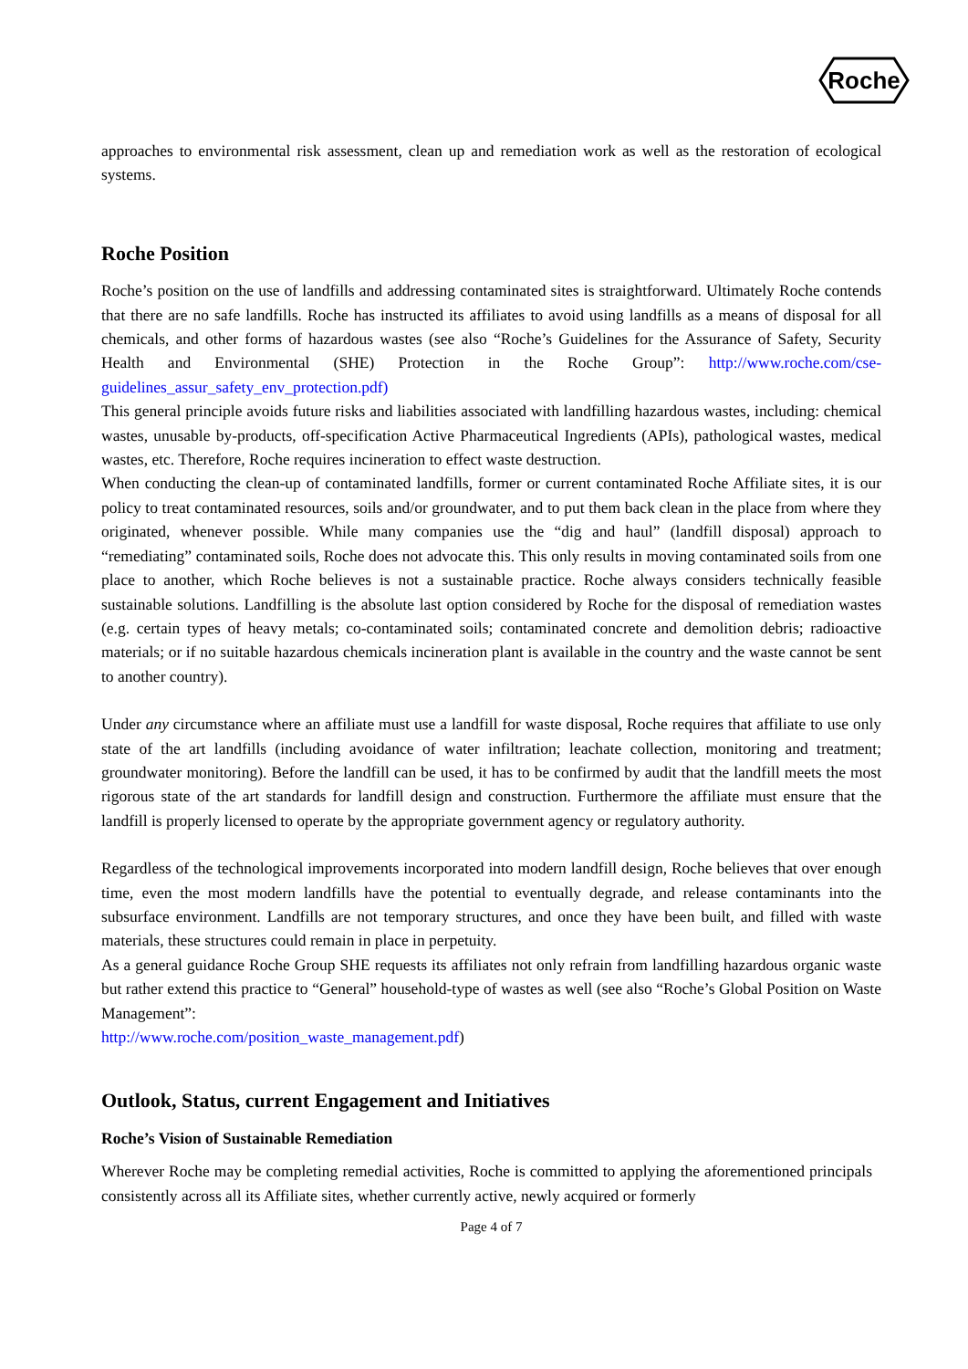Roche
approaches to environmental risk assessment, clean up and remediation work as well as the restoration of ecological systems.
Roche Position
Roche’s position on the use of landfills and addressing contaminated sites is straightforward. Ultimately Roche contends that there are no safe landfills. Roche has instructed its affiliates to avoid using landfills as a means of disposal for all chemicals, and other forms of hazardous wastes (see also “Roche’s Guidelines for the Assurance of Safety, Security Health and Environmental (SHE) Protection in the Roche Group”: http://www.roche.com/cse-guidelines_assur_safety_env_protection.pdf)
This general principle avoids future risks and liabilities associated with landfilling hazardous wastes, including: chemical wastes, unusable by-products, off-specification Active Pharmaceutical Ingredients (APIs), pathological wastes, medical wastes, etc. Therefore, Roche requires incineration to effect waste destruction.
When conducting the clean-up of contaminated landfills, former or current contaminated Roche Affiliate sites, it is our policy to treat contaminated resources, soils and/or groundwater, and to put them back clean in the place from where they originated, whenever possible. While many companies use the “dig and haul” (landfill disposal) approach to “remediating” contaminated soils, Roche does not advocate this. This only results in moving contaminated soils from one place to another, which Roche believes is not a sustainable practice. Roche always considers technically feasible sustainable solutions. Landfilling is the absolute last option considered by Roche for the disposal of remediation wastes (e.g. certain types of heavy metals; co-contaminated soils; contaminated concrete and demolition debris; radioactive materials; or if no suitable hazardous chemicals incineration plant is available in the country and the waste cannot be sent to another country).
Under any circumstance where an affiliate must use a landfill for waste disposal, Roche requires that affiliate to use only state of the art landfills (including avoidance of water infiltration; leachate collection, monitoring and treatment; groundwater monitoring). Before the landfill can be used, it has to be confirmed by audit that the landfill meets the most rigorous state of the art standards for landfill design and construction. Furthermore the affiliate must ensure that the landfill is properly licensed to operate by the appropriate government agency or regulatory authority.
Regardless of the technological improvements incorporated into modern landfill design, Roche believes that over enough time, even the most modern landfills have the potential to eventually degrade, and release contaminants into the subsurface environment. Landfills are not temporary structures, and once they have been built, and filled with waste materials, these structures could remain in place in perpetuity.
As a general guidance Roche Group SHE requests its affiliates not only refrain from landfilling hazardous organic waste but rather extend this practice to “General” household-type of wastes as well (see also “Roche’s Global Position on Waste Management”:
http://www.roche.com/position_waste_management.pdf)
Outlook, Status, current Engagement and Initiatives
Roche’s Vision of Sustainable Remediation
Wherever Roche may be completing remedial activities, Roche is committed to applying the aforementioned principals consistently across all its Affiliate sites, whether currently active, newly acquired or formerly
Page 4 of 7